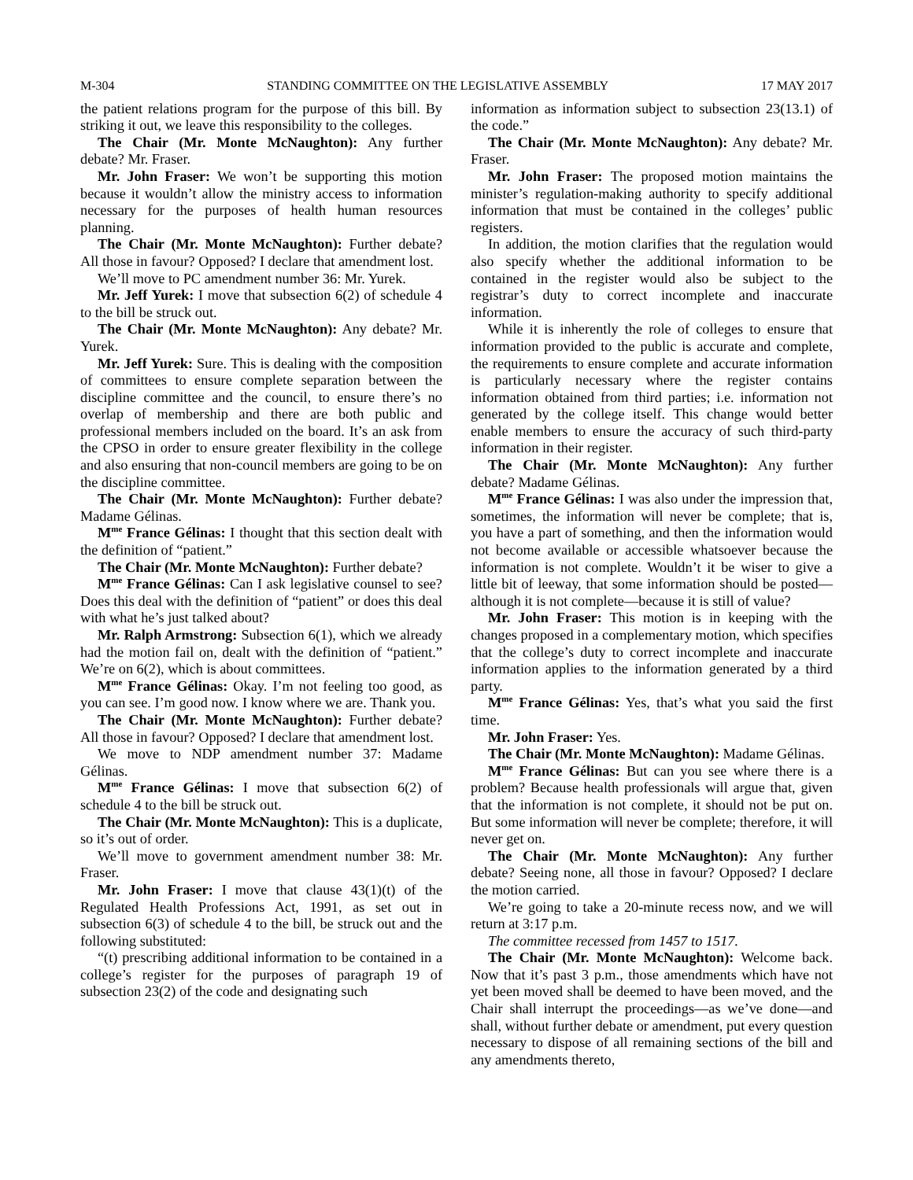M-304 STANDING COMMITTEE ON THE LEGISLATIVE ASSEMBLY 17 MAY 2017
the patient relations program for the purpose of this bill. By striking it out, we leave this responsibility to the colleges.
The Chair (Mr. Monte McNaughton): Any further debate? Mr. Fraser.
Mr. John Fraser: We won’t be supporting this motion because it wouldn’t allow the ministry access to information necessary for the purposes of health human resources planning.
The Chair (Mr. Monte McNaughton): Further debate? All those in favour? Opposed? I declare that amendment lost.
We’ll move to PC amendment number 36: Mr. Yurek.
Mr. Jeff Yurek: I move that subsection 6(2) of schedule 4 to the bill be struck out.
The Chair (Mr. Monte McNaughton): Any debate? Mr. Yurek.
Mr. Jeff Yurek: Sure. This is dealing with the composition of committees to ensure complete separation between the discipline committee and the council, to ensure there’s no overlap of membership and there are both public and professional members included on the board. It’s an ask from the CPSO in order to ensure greater flexibility in the college and also ensuring that non-council members are going to be on the discipline committee.
The Chair (Mr. Monte McNaughton): Further debate? Madame Gélinas.
M<sup>me</sup> France Gélinas: I thought that this section dealt with the definition of “patient.”
The Chair (Mr. Monte McNaughton): Further debate?
M<sup>me</sup> France Gélinas: Can I ask legislative counsel to see? Does this deal with the definition of “patient” or does this deal with what he’s just talked about?
Mr. Ralph Armstrong: Subsection 6(1), which we already had the motion fail on, dealt with the definition of “patient.” We’re on 6(2), which is about committees.
M<sup>me</sup> France Gélinas: Okay. I’m not feeling too good, as you can see. I’m good now. I know where we are. Thank you.
The Chair (Mr. Monte McNaughton): Further debate? All those in favour? Opposed? I declare that amendment lost.
We move to NDP amendment number 37: Madame Gélinas.
M<sup>me</sup> France Gélinas: I move that subsection 6(2) of schedule 4 to the bill be struck out.
The Chair (Mr. Monte McNaughton): This is a duplicate, so it’s out of order.
We’ll move to government amendment number 38: Mr. Fraser.
Mr. John Fraser: I move that clause 43(1)(t) of the Regulated Health Professions Act, 1991, as set out in subsection 6(3) of schedule 4 to the bill, be struck out and the following substituted:
“(t) prescribing additional information to be contained in a college’s register for the purposes of paragraph 19 of subsection 23(2) of the code and designating such
information as information subject to subsection 23(13.1) of the code.”
The Chair (Mr. Monte McNaughton): Any debate? Mr. Fraser.
Mr. John Fraser: The proposed motion maintains the minister’s regulation-making authority to specify additional information that must be contained in the colleges’ public registers.
In addition, the motion clarifies that the regulation would also specify whether the additional information to be contained in the register would also be subject to the registrar’s duty to correct incomplete and inaccurate information.
While it is inherently the role of colleges to ensure that information provided to the public is accurate and complete, the requirements to ensure complete and accurate information is particularly necessary where the register contains information obtained from third parties; i.e. information not generated by the college itself. This change would better enable members to ensure the accuracy of such third-party information in their register.
The Chair (Mr. Monte McNaughton): Any further debate? Madame Gélinas.
M<sup>me</sup> France Gélinas: I was also under the impression that, sometimes, the information will never be complete; that is, you have a part of something, and then the information would not become available or accessible whatsoever because the information is not complete. Wouldn’t it be wiser to give a little bit of leeway, that some information should be posted—although it is not complete—because it is still of value?
Mr. John Fraser: This motion is in keeping with the changes proposed in a complementary motion, which specifies that the college’s duty to correct incomplete and inaccurate information applies to the information generated by a third party.
M<sup>me</sup> France Gélinas: Yes, that’s what you said the first time.
Mr. John Fraser: Yes.
The Chair (Mr. Monte McNaughton): Madame Gélinas.
M<sup>me</sup> France Gélinas: But can you see where there is a problem? Because health professionals will argue that, given that the information is not complete, it should not be put on. But some information will never be complete; therefore, it will never get on.
The Chair (Mr. Monte McNaughton): Any further debate? Seeing none, all those in favour? Opposed? I declare the motion carried.
We’re going to take a 20-minute recess now, and we will return at 3:17 p.m.
The committee recessed from 1457 to 1517.
The Chair (Mr. Monte McNaughton): Welcome back. Now that it’s past 3 p.m., those amendments which have not yet been moved shall be deemed to have been moved, and the Chair shall interrupt the proceedings—as we’ve done—and shall, without further debate or amendment, put every question necessary to dispose of all remaining sections of the bill and any amendments thereto,